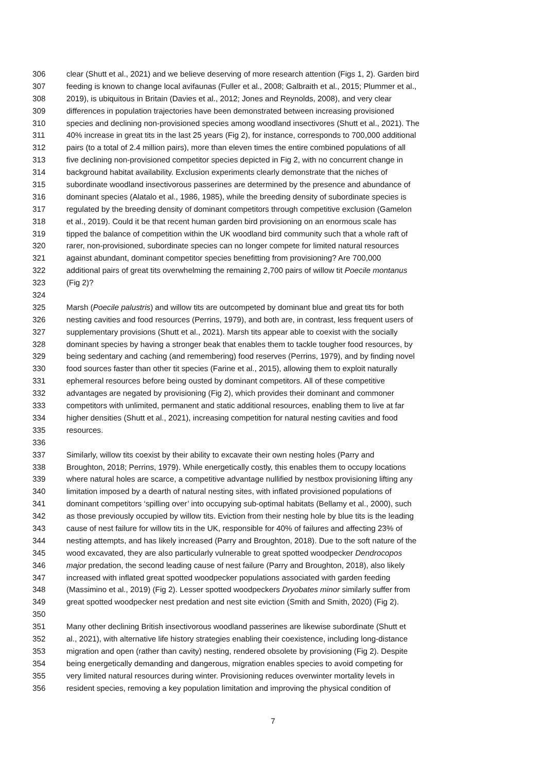306 clear (Shutt et al., 2021) and we believe deserving of more research attention (Figs 1, 2). Garden bird
307 feeding is known to change local avifaunas (Fuller et al., 2008; Galbraith et al., 2015; Plummer et al.,
308 2019), is ubiquitous in Britain (Davies et al., 2012; Jones and Reynolds, 2008), and very clear
309 differences in population trajectories have been demonstrated between increasing provisioned
310 species and declining non-provisioned species among woodland insectivores (Shutt et al., 2021). The
311 40% increase in great tits in the last 25 years (Fig 2), for instance, corresponds to 700,000 additional
312 pairs (to a total of 2.4 million pairs), more than eleven times the entire combined populations of all
313 five declining non-provisioned competitor species depicted in Fig 2, with no concurrent change in
314 background habitat availability. Exclusion experiments clearly demonstrate that the niches of
315 subordinate woodland insectivorous passerines are determined by the presence and abundance of
316 dominant species (Alatalo et al., 1986, 1985), while the breeding density of subordinate species is
317 regulated by the breeding density of dominant competitors through competitive exclusion (Gamelon
318 et al., 2019). Could it be that recent human garden bird provisioning on an enormous scale has
319 tipped the balance of competition within the UK woodland bird community such that a whole raft of
320 rarer, non-provisioned, subordinate species can no longer compete for limited natural resources
321 against abundant, dominant competitor species benefitting from provisioning? Are 700,000
322 additional pairs of great tits overwhelming the remaining 2,700 pairs of willow tit Poecile montanus
323 (Fig 2)?
324
325 Marsh (Poecile palustris) and willow tits are outcompeted by dominant blue and great tits for both
326 nesting cavities and food resources (Perrins, 1979), and both are, in contrast, less frequent users of
327 supplementary provisions (Shutt et al., 2021). Marsh tits appear able to coexist with the socially
328 dominant species by having a stronger beak that enables them to tackle tougher food resources, by
329 being sedentary and caching (and remembering) food reserves (Perrins, 1979), and by finding novel
330 food sources faster than other tit species (Farine et al., 2015), allowing them to exploit naturally
331 ephemeral resources before being ousted by dominant competitors. All of these competitive
332 advantages are negated by provisioning (Fig 2), which provides their dominant and commoner
333 competitors with unlimited, permanent and static additional resources, enabling them to live at far
334 higher densities (Shutt et al., 2021), increasing competition for natural nesting cavities and food
335 resources.
336
337 Similarly, willow tits coexist by their ability to excavate their own nesting holes (Parry and
338 Broughton, 2018; Perrins, 1979). While energetically costly, this enables them to occupy locations
339 where natural holes are scarce, a competitive advantage nullified by nestbox provisioning lifting any
340 limitation imposed by a dearth of natural nesting sites, with inflated provisioned populations of
341 dominant competitors ‘spilling over’ into occupying sub-optimal habitats (Bellamy et al., 2000), such
342 as those previously occupied by willow tits. Eviction from their nesting hole by blue tits is the leading
343 cause of nest failure for willow tits in the UK, responsible for 40% of failures and affecting 23% of
344 nesting attempts, and has likely increased (Parry and Broughton, 2018). Due to the soft nature of the
345 wood excavated, they are also particularly vulnerable to great spotted woodpecker Dendrocopos
346 major predation, the second leading cause of nest failure (Parry and Broughton, 2018), also likely
347 increased with inflated great spotted woodpecker populations associated with garden feeding
348 (Massimino et al., 2019) (Fig 2). Lesser spotted woodpeckers Dryobates minor similarly suffer from
349 great spotted woodpecker nest predation and nest site eviction (Smith and Smith, 2020) (Fig 2).
350
351 Many other declining British insectivorous woodland passerines are likewise subordinate (Shutt et
352 al., 2021), with alternative life history strategies enabling their coexistence, including long-distance
353 migration and open (rather than cavity) nesting, rendered obsolete by provisioning (Fig 2). Despite
354 being energetically demanding and dangerous, migration enables species to avoid competing for
355 very limited natural resources during winter. Provisioning reduces overwinter mortality levels in
356 resident species, removing a key population limitation and improving the physical condition of
7